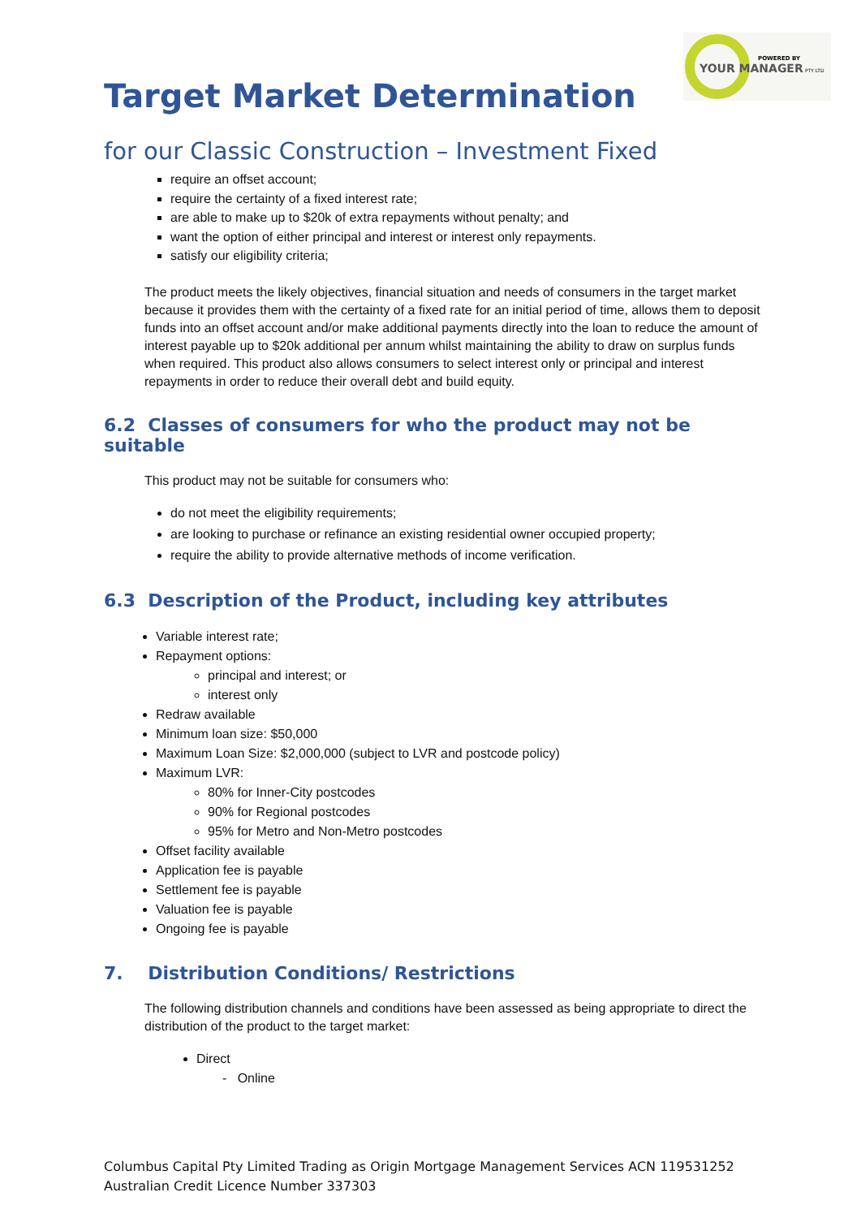POWERED BY
YOUR MANAGER
PTY LTD
Target Market Determination
for our Classic Construction – Investment Fixed
require an offset account;
require the certainty of a fixed interest rate;
are able to make up to $20k of extra repayments without penalty; and
want the option of either principal and interest or interest only repayments.
satisfy our eligibility criteria;
The product meets the likely objectives, financial situation and needs of consumers in the target market because it provides them with the certainty of a fixed rate for an initial period of time, allows them to deposit funds into an offset account and/or make additional payments directly into the loan to reduce the amount of interest payable up to $20k additional per annum whilst maintaining the ability to draw on surplus funds when required. This product also allows consumers to select interest only or principal and interest repayments in order to reduce their overall debt and build equity.
6.2 Classes of consumers for who the product may not be suitable
This product may not be suitable for consumers who:
do not meet the eligibility requirements;
are looking to purchase or refinance an existing residential owner occupied property;
require the ability to provide alternative methods of income verification.
6.3 Description of the Product, including key attributes
Variable interest rate;
Repayment options:
principal and interest; or
interest only
Redraw available
Minimum loan size: $50,000
Maximum Loan Size: $2,000,000 (subject to LVR and postcode policy)
Maximum LVR:
80% for Inner-City postcodes
90% for Regional postcodes
95% for Metro and Non-Metro postcodes
Offset facility available
Application fee is payable
Settlement fee is payable
Valuation fee is payable
Ongoing fee is payable
7. Distribution Conditions/ Restrictions
The following distribution channels and conditions have been assessed as being appropriate to direct the distribution of the product to the target market:
Direct
- Online
Columbus Capital Pty Limited Trading as Origin Mortgage Management Services ACN 119531252
Australian Credit Licence Number 337303